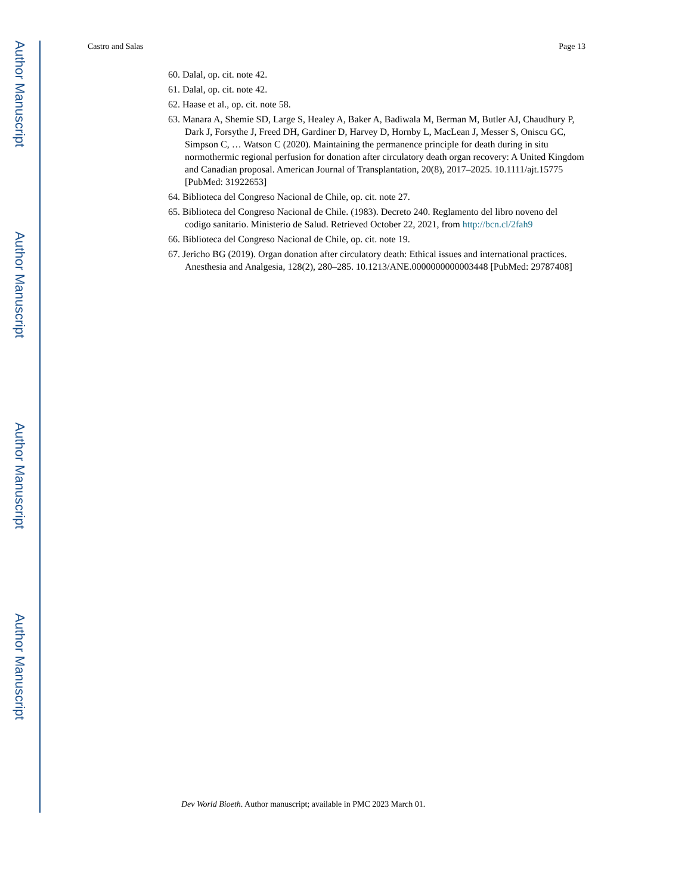Author Manuscript
Author Manuscript
Author Manuscript
Author Manuscript
Castro and Salas Page 13
60. Dalal, op. cit. note 42.
61. Dalal, op. cit. note 42.
62. Haase et al., op. cit. note 58.
63. Manara A, Shemie SD, Large S, Healey A, Baker A, Badiwala M, Berman M, Butler AJ, Chaudhury P, Dark J, Forsythe J, Freed DH, Gardiner D, Harvey D, Hornby L, MacLean J, Messer S, Oniscu GC, Simpson C, … Watson C (2020). Maintaining the permanence principle for death during in situ normothermic regional perfusion for donation after circulatory death organ recovery: A United Kingdom and Canadian proposal. American Journal of Transplantation, 20(8), 2017–2025. 10.1111/ajt.15775 [PubMed: 31922653]
64. Biblioteca del Congreso Nacional de Chile, op. cit. note 27.
65. Biblioteca del Congreso Nacional de Chile. (1983). Decreto 240. Reglamento del libro noveno del codigo sanitario. Ministerio de Salud. Retrieved October 22, 2021, from http://bcn.cl/2fah9
66. Biblioteca del Congreso Nacional de Chile, op. cit. note 19.
67. Jericho BG (2019). Organ donation after circulatory death: Ethical issues and international practices. Anesthesia and Analgesia, 128(2), 280–285. 10.1213/ANE.0000000000003448 [PubMed: 29787408]
Dev World Bioeth. Author manuscript; available in PMC 2023 March 01.